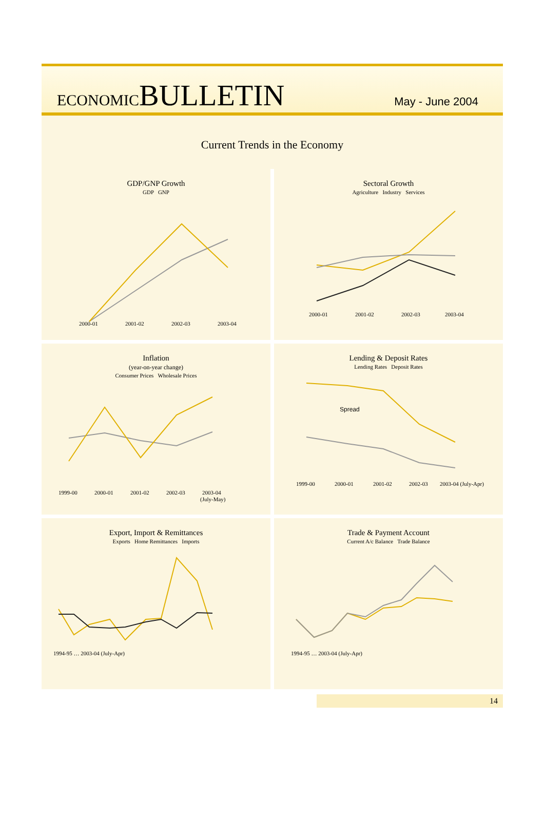ECONOMICBULLETIN
May - June 2004
Current Trends in the Economy
GDP/GNP Growth
GDP GNP
2000-01
2001-02
2002-03
2003-04
Sectoral Growth
Agriculture Industry Services
2000-01
2001-02
2002-03
2003-04
Inflation
(year-on-year change)
Consumer Prices Wholesale Prices
1999-00
2000-01
2001-02
2002-03
2003-04
(July-May)
Lending & Deposit Rates
Lending Rates Deposit Rates
Spread
1999-00
2000-01
2001-02
2002-03
2003-04 (July-Apr)
Export, Import & Remittances
Exports Home Remittances Imports
1994-95 … 2003-04 (July-Apr)
Trade & Payment Account
Current A/c Balance Trade Balance
1994-95 … 2003-04 (July-Apr)
14